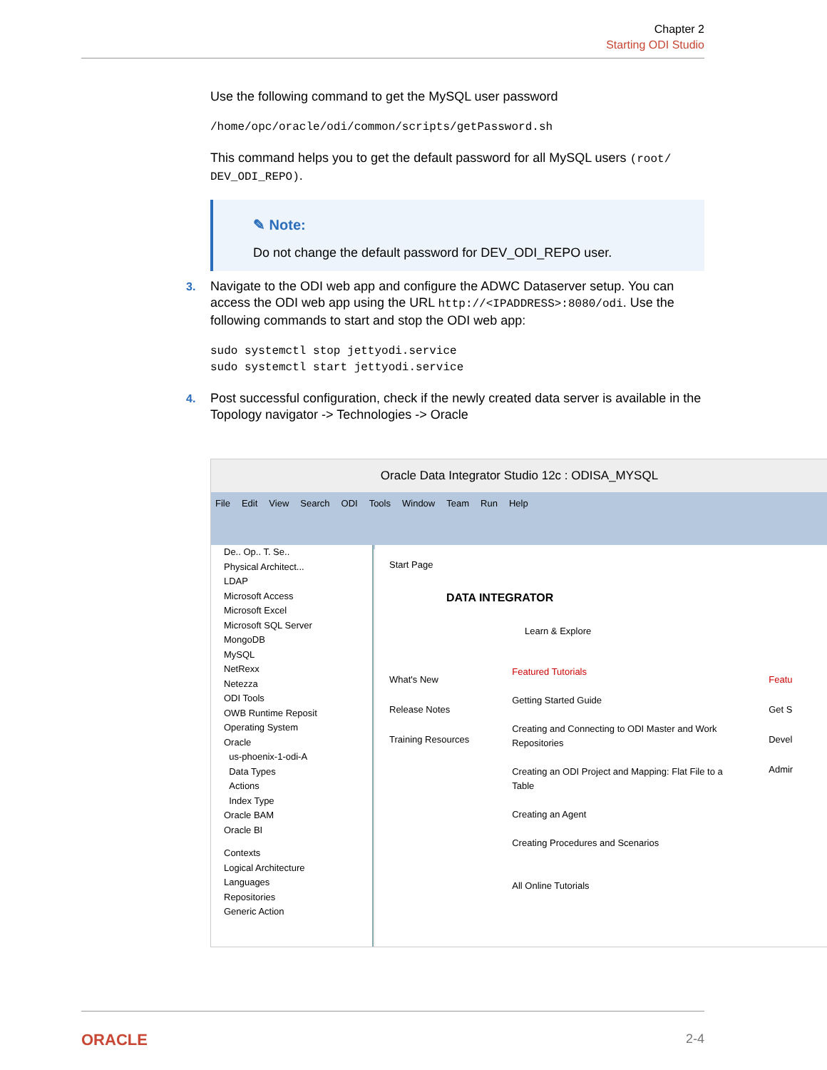Chapter 2
Starting ODI Studio
Use the following command to get the MySQL user password
/home/opc/oracle/odi/common/scripts/getPassword.sh
This command helps you to get the default password for all MySQL users (root/ DEV_ODI_REPO).
✎ Note:
Do not change the default password for DEV_ODI_REPO user.
3.
Navigate to the ODI web app and configure the ADWC Dataserver setup. You can access the ODI web app using the URL http://<IPADDRESS>:8080/odi. Use the following commands to start and stop the ODI web app:
sudo systemctl stop jettyodi.service
sudo systemctl start jettyodi.service
4.
Post successful configuration, check if the newly created data server is available in the Topology navigator -> Technologies -> Oracle
Oracle Data Integrator Studio 12c : ODISA_MYSQL
File Edit View Search ODI Tools Window Team Run Help
De.. Op.. T. Se..
Physical Architect...
LDAP
Microsoft Access
Microsoft Excel
Microsoft SQL Server
MongoDB
MySQL
NetRexx
Netezza
ODI Tools
OWB Runtime Reposit
Operating System
Oracle
us-phoenix-1-odi-A
Data Types
Actions
Index Type
Oracle BAM
Oracle BI
Contexts
Logical Architecture
Languages
Repositories
Generic Action
Start Page
DATA INTEGRATOR
Learn & Explore
What's New
Release Notes
Training Resources
Featured Tutorials
Getting Started Guide
Creating and Connecting to ODI Master and Work Repositories
Creating an ODI Project and Mapping: Flat File to a Table
Creating an Agent
Creating Procedures and Scenarios
All Online Tutorials
Featu
Get S
Devel
Admir
ORACLE 2-4